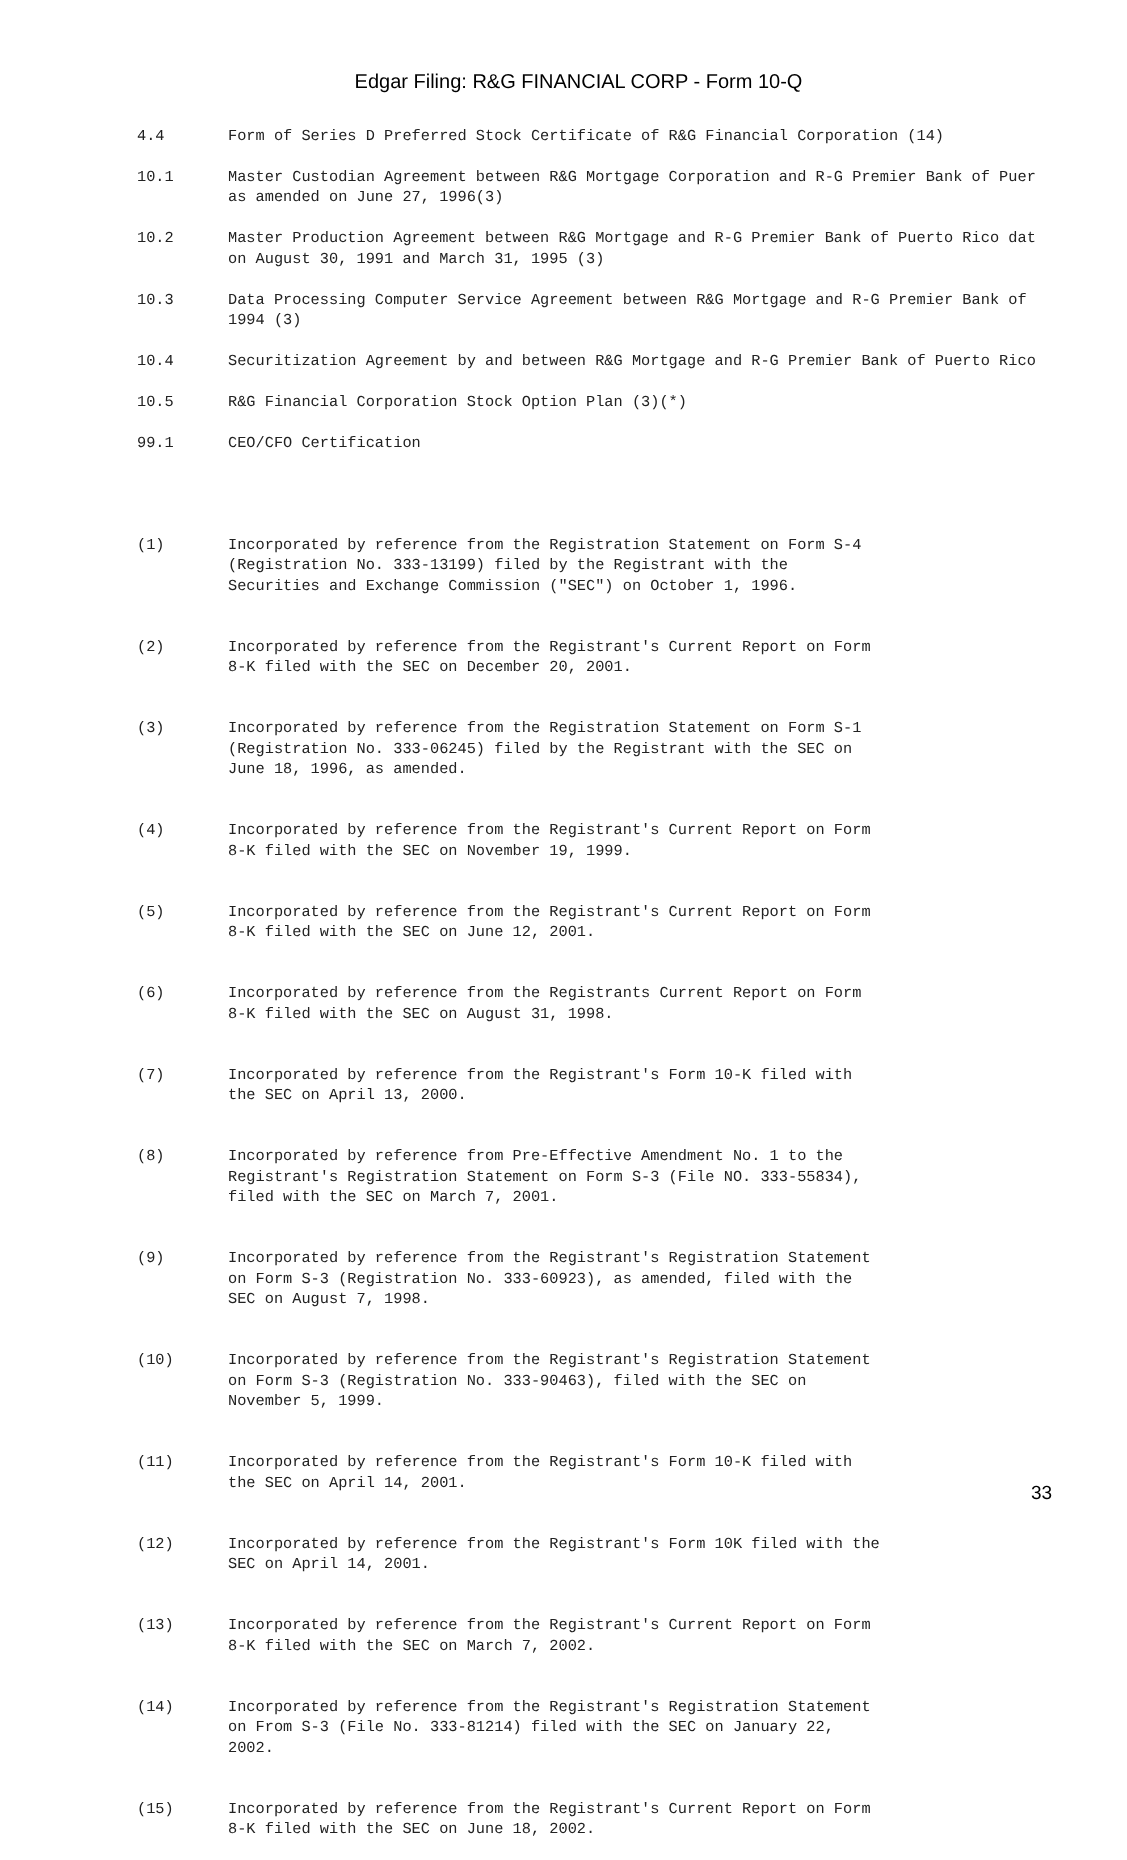Edgar Filing: R&G FINANCIAL CORP - Form 10-Q
4.4 Form of Series D Preferred Stock Certificate of R&G Financial Corporation (14)
10.1 Master Custodian Agreement between R&G Mortgage Corporation and R-G Premier Bank of Puer as amended on June 27, 1996(3)
10.2 Master Production Agreement between R&G Mortgage and R-G Premier Bank of Puerto Rico dat on August 30, 1991 and March 31, 1995 (3)
10.3 Data Processing Computer Service Agreement between R&G Mortgage and R-G Premier Bank of 1994 (3)
10.4 Securitization Agreement by and between R&G Mortgage and R-G Premier Bank of Puerto Rico
10.5 R&G Financial Corporation Stock Option Plan (3)(*)
99.1 CEO/CFO Certification
(1) Incorporated by reference from the Registration Statement on Form S-4 (Registration No. 333-13199) filed by the Registrant with the Securities and Exchange Commission ("SEC") on October 1, 1996.
(2) Incorporated by reference from the Registrant's Current Report on Form 8-K filed with the SEC on December 20, 2001.
(3) Incorporated by reference from the Registration Statement on Form S-1 (Registration No. 333-06245) filed by the Registrant with the SEC on June 18, 1996, as amended.
(4) Incorporated by reference from the Registrant's Current Report on Form 8-K filed with the SEC on November 19, 1999.
(5) Incorporated by reference from the Registrant's Current Report on Form 8-K filed with the SEC on June 12, 2001.
(6) Incorporated by reference from the Registrants Current Report on Form 8-K filed with the SEC on August 31, 1998.
(7) Incorporated by reference from the Registrant's Form 10-K filed with the SEC on April 13, 2000.
(8) Incorporated by reference from Pre-Effective Amendment No. 1 to the Registrant's Registration Statement on Form S-3 (File NO. 333-55834), filed with the SEC on March 7, 2001.
(9) Incorporated by reference from the Registrant's Registration Statement on Form S-3 (Registration No. 333-60923), as amended, filed with the SEC on August 7, 1998.
(10) Incorporated by reference from the Registrant's Registration Statement on Form S-3 (Registration No. 333-90463), filed with the SEC on November 5, 1999.
(11) Incorporated by reference from the Registrant's Form 10-K filed with the SEC on April 14, 2001.
(12) Incorporated by reference from the Registrant's Form 10K filed with the SEC on April 14, 2001.
(13) Incorporated by reference from the Registrant's Current Report on Form 8-K filed with the SEC on March 7, 2002.
(14) Incorporated by reference from the Registrant's Registration Statement on From S-3 (File No. 333-81214) filed with the SEC on January 22, 2002.
(15) Incorporated by reference from the Registrant's Current Report on Form 8-K filed with the SEC on June 18, 2002.
33